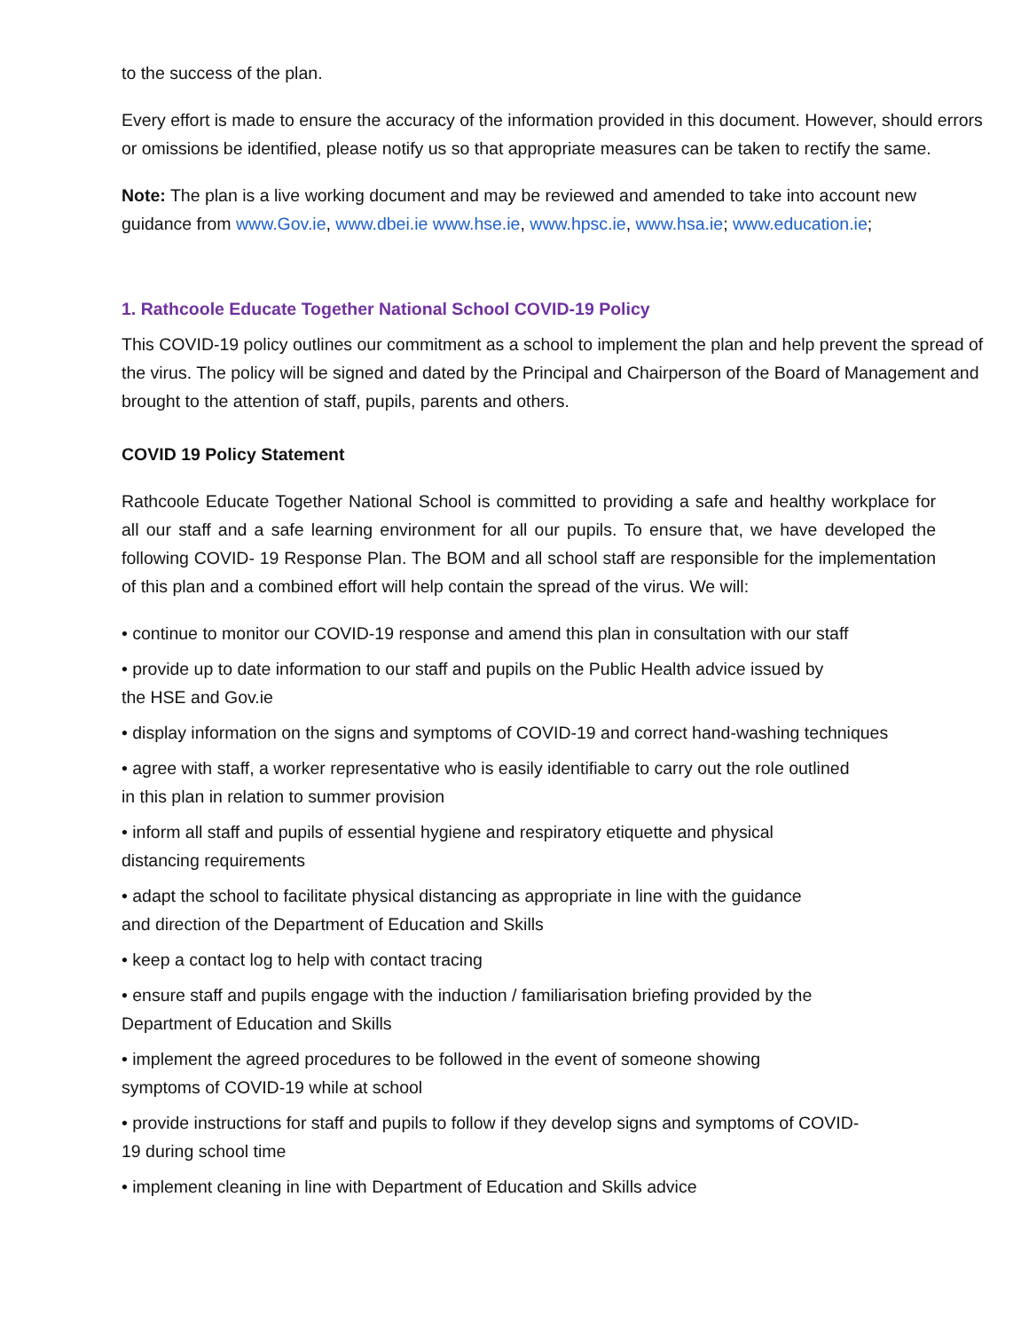to the success of the plan.
Every effort is made to ensure the accuracy of the information provided in this document. However, should errors or omissions be identified, please notify us so that appropriate measures can be taken to rectify the same.
Note: The plan is a live working document and may be reviewed and amended to take into account new guidance from www.Gov.ie, www.dbei.ie www.hse.ie, www.hpsc.ie, www.hsa.ie; www.education.ie;
1. Rathcoole Educate Together National School COVID-19 Policy
This COVID-19 policy outlines our commitment as a school to implement the plan and help prevent the spread of the virus. The policy will be signed and dated by the Principal and Chairperson of the Board of Management and brought to the attention of staff, pupils, parents and others.
COVID 19 Policy Statement
Rathcoole Educate Together National School is committed to providing a safe and healthy workplace for all our staff and a safe learning environment for all our pupils. To ensure that, we have developed the following COVID- 19 Response Plan. The BOM and all school staff are responsible for the implementation of this plan and a combined effort will help contain the spread of the virus. We will:
• continue to monitor our COVID-19 response and amend this plan in consultation with our staff
• provide up to date information to our staff and pupils on the Public Health advice issued by
the HSE and Gov.ie
• display information on the signs and symptoms of COVID-19 and correct hand-washing techniques
• agree with staff, a worker representative who is easily identifiable to carry out the role outlined
in this plan in relation to summer provision
• inform all staff and pupils of essential hygiene and respiratory etiquette and physical
distancing requirements
• adapt the school to facilitate physical distancing as appropriate in line with the guidance
and direction of the Department of Education and Skills
• keep a contact log to help with contact tracing
• ensure staff and pupils engage with the induction / familiarisation briefing provided by the
Department of Education and Skills
• implement the agreed procedures to be followed in the event of someone showing
symptoms of COVID-19 while at school
• provide instructions for staff and pupils to follow if they develop signs and symptoms of COVID-
19 during school time
• implement cleaning in line with Department of Education and Skills advice